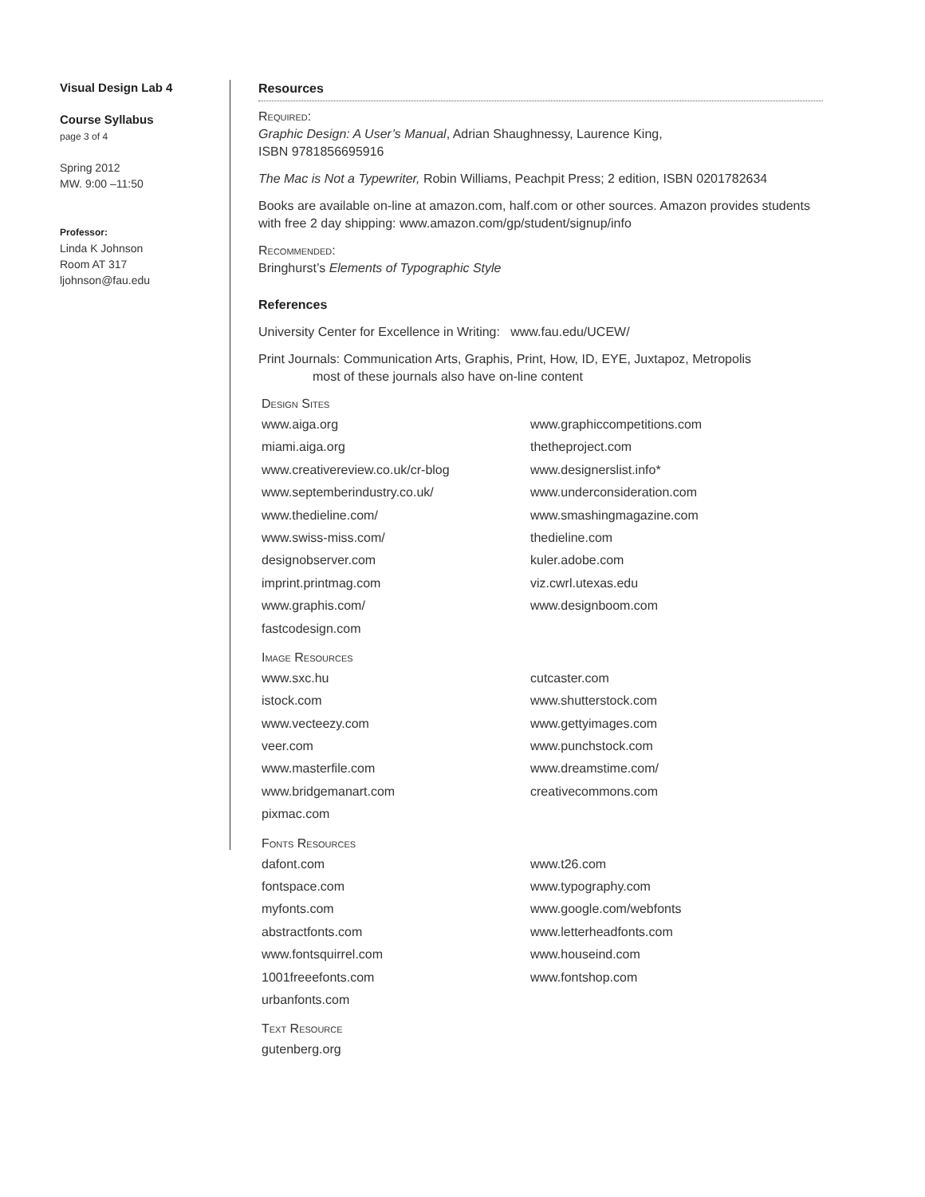Visual Design Lab 4
Course Syllabus
page 3 of 4
Spring 2012
MW. 9:00 –11:50
Professor:
Linda K Johnson
Room AT 317
ljohnson@fau.edu
Resources
Required:
Graphic Design: A User’s Manual, Adrian Shaughnessy, Laurence King,
ISBN 9781856695916
The Mac is Not a Typewriter, Robin Williams, Peachpit Press; 2 edition, ISBN 0201782634
Books are available on-line at amazon.com, half.com or other sources. Amazon provides students with free 2 day shipping: www.amazon.com/gp/student/signup/info
Recommended:
Bringhurst’s Elements of Typographic Style
References
University Center for Excellence in Writing: www.fau.edu/UCEW/
Print Journals: Communication Arts, Graphis, Print, How, ID, EYE, Juxtapoz, Metropolis
most of these journals also have on-line content
Design Sites
www.aiga.org
www.graphiccompetitions.com
miami.aiga.org
thetheproject.com
www.creativereview.co.uk/cr-blog
www.designerslist.info*
www.septemberindustry.co.uk/
www.underconsideration.com
www.thedieline.com/
www.smashingmagazine.com
www.swiss-miss.com/
thedieline.com
designobserver.com
kuler.adobe.com
imprint.printmag.com
viz.cwrl.utexas.edu
www.graphis.com/
www.designboom.com
fastcodesign.com
Image Resources
www.sxc.hu
cutcaster.com
istock.com
www.shutterstock.com
www.vecteezy.com
www.gettyimages.com
veer.com
www.punchstock.com
www.masterfile.com
www.dreamstime.com/
www.bridgemanart.com
creativecommons.com
pixmac.com
Fonts Resources
dafont.com
www.t26.com
fontspace.com
www.typography.com
myfonts.com
www.google.com/webfonts
abstractfonts.com
www.letterheadfonts.com
www.fontsquirrel.com
www.houseind.com
1001freeefonts.com
www.fontshop.com
urbanfonts.com
Text Resource
gutenberg.org